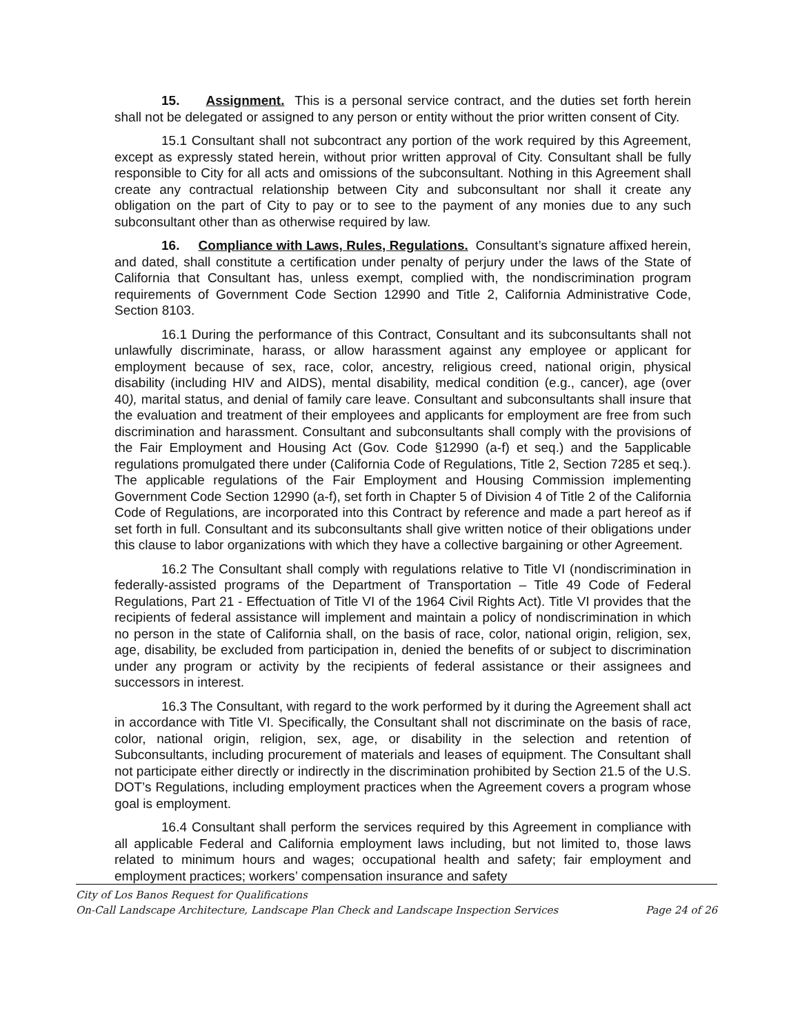15. Assignment. This is a personal service contract, and the duties set forth herein shall not be delegated or assigned to any person or entity without the prior written consent of City.
15.1 Consultant shall not subcontract any portion of the work required by this Agreement, except as expressly stated herein, without prior written approval of City. Consultant shall be fully responsible to City for all acts and omissions of the subconsultant. Nothing in this Agreement shall create any contractual relationship between City and subconsultant nor shall it create any obligation on the part of City to pay or to see to the payment of any monies due to any such subconsultant other than as otherwise required by law.
16. Compliance with Laws, Rules, Regulations. Consultant’s signature affixed herein, and dated, shall constitute a certification under penalty of perjury under the laws of the State of California that Consultant has, unless exempt, complied with, the nondiscrimination program requirements of Government Code Section 12990 and Title 2, California Administrative Code, Section 8103.
16.1 During the performance of this Contract, Consultant and its subconsultants shall not unlawfully discriminate, harass, or allow harassment against any employee or applicant for employment because of sex, race, color, ancestry, religious creed, national origin, physical disability (including HIV and AIDS), mental disability, medical condition (e.g., cancer), age (over 40), marital status, and denial of family care leave. Consultant and subconsultants shall insure that the evaluation and treatment of their employees and applicants for employment are free from such discrimination and harassment. Consultant and subconsultants shall comply with the provisions of the Fair Employment and Housing Act (Gov. Code §12990 (a-f) et seq.) and the 5applicable regulations promulgated there under (California Code of Regulations, Title 2, Section 7285 et seq.). The applicable regulations of the Fair Employment and Housing Commission implementing Government Code Section 12990 (a-f), set forth in Chapter 5 of Division 4 of Title 2 of the California Code of Regulations, are incorporated into this Contract by reference and made a part hereof as if set forth in full. Consultant and its subconsultants shall give written notice of their obligations under this clause to labor organizations with which they have a collective bargaining or other Agreement.
16.2 The Consultant shall comply with regulations relative to Title VI (nondiscrimination in federally-assisted programs of the Department of Transportation – Title 49 Code of Federal Regulations, Part 21 - Effectuation of Title VI of the 1964 Civil Rights Act). Title VI provides that the recipients of federal assistance will implement and maintain a policy of nondiscrimination in which no person in the state of California shall, on the basis of race, color, national origin, religion, sex, age, disability, be excluded from participation in, denied the benefits of or subject to discrimination under any program or activity by the recipients of federal assistance or their assignees and successors in interest.
16.3 The Consultant, with regard to the work performed by it during the Agreement shall act in accordance with Title VI. Specifically, the Consultant shall not discriminate on the basis of race, color, national origin, religion, sex, age, or disability in the selection and retention of Subconsultants, including procurement of materials and leases of equipment. The Consultant shall not participate either directly or indirectly in the discrimination prohibited by Section 21.5 of the U.S. DOT’s Regulations, including employment practices when the Agreement covers a program whose goal is employment.
16.4 Consultant shall perform the services required by this Agreement in compliance with all applicable Federal and California employment laws including, but not limited to, those laws related to minimum hours and wages; occupational health and safety; fair employment and employment practices; workers’ compensation insurance and safety
City of Los Banos Request for Qualifications
On-Call Landscape Architecture, Landscape Plan Check and Landscape Inspection Services Page 24 of 26